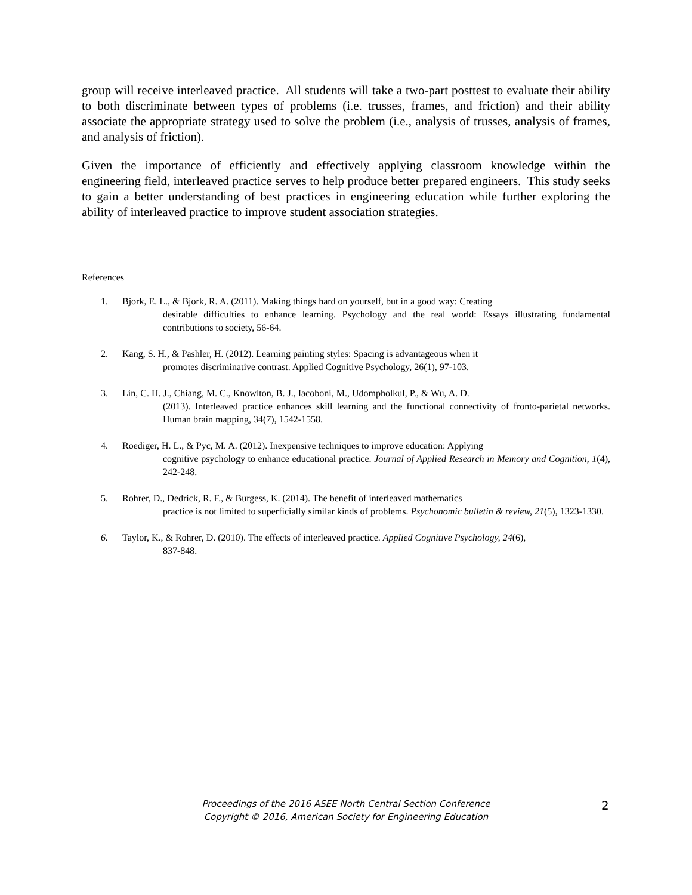group will receive interleaved practice. All students will take a two-part posttest to evaluate their ability to both discriminate between types of problems (i.e. trusses, frames, and friction) and their ability associate the appropriate strategy used to solve the problem (i.e., analysis of trusses, analysis of frames, and analysis of friction).
Given the importance of efficiently and effectively applying classroom knowledge within the engineering field, interleaved practice serves to help produce better prepared engineers. This study seeks to gain a better understanding of best practices in engineering education while further exploring the ability of interleaved practice to improve student association strategies.
References
1. Bjork, E. L., & Bjork, R. A. (2011). Making things hard on yourself, but in a good way: Creating
desirable difficulties to enhance learning. Psychology and the real world: Essays illustrating fundamental contributions to society, 56-64.
2. Kang, S. H., & Pashler, H. (2012). Learning painting styles: Spacing is advantageous when it
promotes discriminative contrast. Applied Cognitive Psychology, 26(1), 97-103.
3. Lin, C. H. J., Chiang, M. C., Knowlton, B. J., Iacoboni, M., Udompholkul, P., & Wu, A. D.
(2013). Interleaved practice enhances skill learning and the functional connectivity of fronto‐parietal networks. Human brain mapping, 34(7), 1542-1558.
4. Roediger, H. L., & Pyc, M. A. (2012). Inexpensive techniques to improve education: Applying
cognitive psychology to enhance educational practice. Journal of Applied Research in Memory and Cognition, 1(4), 242-248.
5. Rohrer, D., Dedrick, R. F., & Burgess, K. (2014). The benefit of interleaved mathematics
practice is not limited to superficially similar kinds of problems. Psychonomic bulletin & review, 21(5), 1323-1330.
6. Taylor, K., & Rohrer, D. (2010). The effects of interleaved practice. Applied Cognitive Psychology, 24(6),
837-848.
Proceedings of the 2016 ASEE North Central Section Conference
Copyright © 2016, American Society for Engineering Education
2